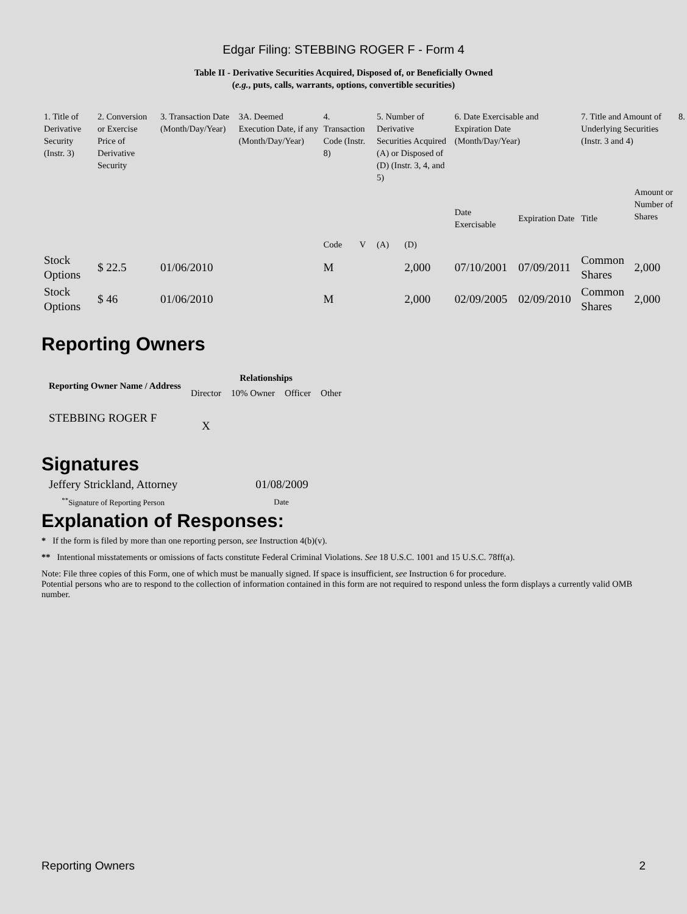Edgar Filing: STEBBING ROGER F - Form 4
Table II - Derivative Securities Acquired, Disposed of, or Beneficially Owned
(e.g., puts, calls, warrants, options, convertible securities)
| 1. Title of Derivative Security (Instr. 3) | 2. Conversion or Exercise Price of Derivative Security | 3. Transaction Date (Month/Day/Year) | 3A. Deemed Execution Date, if any (Month/Day/Year) | 4. Transaction Code (Instr. 8) | | 5. Number of Derivative Securities Acquired (A) or Disposed of (D) (Instr. 3, 4, and 5) | | 6. Date Exercisable and Expiration Date (Month/Day/Year) | | 7. Title and Amount of Underlying Securities (Instr. 3 and 4) | | 8. |
| --- | --- | --- | --- | --- | --- | --- | --- | --- | --- | --- | --- | --- |
| | | | | Code | V | (A) | (D) | Date Exercisable | Expiration Date | Title | Amount or Number of Shares | |
| Stock Options | $ 22.5 | 01/06/2010 | | M | | | 2,000 | 07/10/2001 | 07/09/2011 | Common Shares | 2,000 | |
| Stock Options | $ 46 | 01/06/2010 | | M | | | 2,000 | 02/09/2005 | 02/09/2010 | Common Shares | 2,000 | |
Reporting Owners
| Reporting Owner Name / Address | Relationships | | | |
| --- | --- | --- | --- | --- |
| | Director | 10% Owner | Officer | Other |
| STEBBING ROGER F | X | | | |
Signatures
| Jeffery Strickland, Attorney | 01/08/2009 |
| <sup>**</sup> Signature of Reporting Person | Date |
Explanation of Responses:
* If the form is filed by more than one reporting person, see Instruction 4(b)(v).
** Intentional misstatements or omissions of facts constitute Federal Criminal Violations. See 18 U.S.C. 1001 and 15 U.S.C. 78ff(a).
Note: File three copies of this Form, one of which must be manually signed. If space is insufficient, see Instruction 6 for procedure.
Potential persons who are to respond to the collection of information contained in this form are not required to respond unless the form displays a currently valid OMB number.
Reporting Owners 2